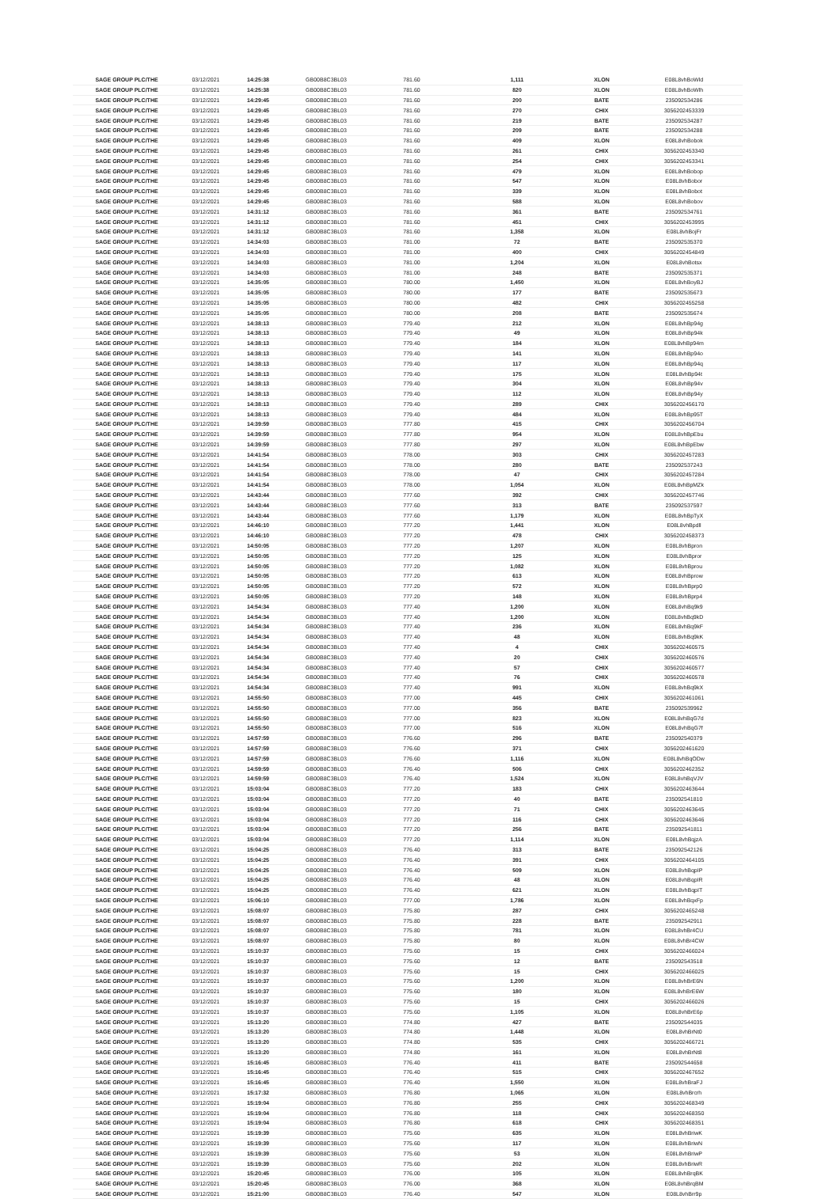| SAGE GROUP PLC/THE | 03/12/2021 | 14:25:38 | GB00B8C3BL03 | 781.60 | 1,111 | XLON | E08L8vhBoWld |
| SAGE GROUP PLC/THE | 03/12/2021 | 14:25:38 | GB00B8C3BL03 | 781.60 | 820 | XLON | E08L8vhBoWlh |
| SAGE GROUP PLC/THE | 03/12/2021 | 14:29:45 | GB00B8C3BL03 | 781.60 | 200 | BATE | 235092534286 |
| SAGE GROUP PLC/THE | 03/12/2021 | 14:29:45 | GB00B8C3BL03 | 781.60 | 270 | CHIX | 3056202453339 |
| SAGE GROUP PLC/THE | 03/12/2021 | 14:29:45 | GB00B8C3BL03 | 781.60 | 219 | BATE | 235092534287 |
| SAGE GROUP PLC/THE | 03/12/2021 | 14:29:45 | GB00B8C3BL03 | 781.60 | 209 | BATE | 235092534288 |
| SAGE GROUP PLC/THE | 03/12/2021 | 14:29:45 | GB00B8C3BL03 | 781.60 | 409 | XLON | E08L8vhBobok |
| SAGE GROUP PLC/THE | 03/12/2021 | 14:29:45 | GB00B8C3BL03 | 781.60 | 261 | CHIX | 3056202453340 |
| SAGE GROUP PLC/THE | 03/12/2021 | 14:29:45 | GB00B8C3BL03 | 781.60 | 254 | CHIX | 3056202453341 |
| SAGE GROUP PLC/THE | 03/12/2021 | 14:29:45 | GB00B8C3BL03 | 781.60 | 479 | XLON | E08L8vhBobop |
| SAGE GROUP PLC/THE | 03/12/2021 | 14:29:45 | GB00B8C3BL03 | 781.60 | 547 | XLON | E08L8vhBobor |
| SAGE GROUP PLC/THE | 03/12/2021 | 14:29:45 | GB00B8C3BL03 | 781.60 | 339 | XLON | E08L8vhBobot |
| SAGE GROUP PLC/THE | 03/12/2021 | 14:29:45 | GB00B8C3BL03 | 781.60 | 588 | XLON | E08L8vhBobov |
| SAGE GROUP PLC/THE | 03/12/2021 | 14:31:12 | GB00B8C3BL03 | 781.60 | 361 | BATE | 235092534761 |
| SAGE GROUP PLC/THE | 03/12/2021 | 14:31:12 | GB00B8C3BL03 | 781.60 | 451 | CHIX | 3056202453995 |
| SAGE GROUP PLC/THE | 03/12/2021 | 14:31:12 | GB00B8C3BL03 | 781.60 | 1,358 | XLON | E08L8vhBojFr |
| SAGE GROUP PLC/THE | 03/12/2021 | 14:34:03 | GB00B8C3BL03 | 781.00 | 72 | BATE | 235092535370 |
| SAGE GROUP PLC/THE | 03/12/2021 | 14:34:03 | GB00B8C3BL03 | 781.00 | 400 | CHIX | 3056202454849 |
| SAGE GROUP PLC/THE | 03/12/2021 | 14:34:03 | GB00B8C3BL03 | 781.00 | 1,204 | XLON | E08L8vhBotsx |
| SAGE GROUP PLC/THE | 03/12/2021 | 14:34:03 | GB00B8C3BL03 | 781.00 | 248 | BATE | 235092535371 |
| SAGE GROUP PLC/THE | 03/12/2021 | 14:35:05 | GB00B8C3BL03 | 780.00 | 1,450 | XLON | E08L8vhBoyBJ |
| SAGE GROUP PLC/THE | 03/12/2021 | 14:35:05 | GB00B8C3BL03 | 780.00 | 177 | BATE | 235092535673 |
| SAGE GROUP PLC/THE | 03/12/2021 | 14:35:05 | GB00B8C3BL03 | 780.00 | 482 | CHIX | 3056202455258 |
| SAGE GROUP PLC/THE | 03/12/2021 | 14:35:05 | GB00B8C3BL03 | 780.00 | 208 | BATE | 235092535674 |
| SAGE GROUP PLC/THE | 03/12/2021 | 14:38:13 | GB00B8C3BL03 | 779.40 | 212 | XLON | E08L8vhBp94g |
| SAGE GROUP PLC/THE | 03/12/2021 | 14:38:13 | GB00B8C3BL03 | 779.40 | 49 | XLON | E08L8vhBp94k |
| SAGE GROUP PLC/THE | 03/12/2021 | 14:38:13 | GB00B8C3BL03 | 779.40 | 184 | XLON | E08L8vhBp94m |
| SAGE GROUP PLC/THE | 03/12/2021 | 14:38:13 | GB00B8C3BL03 | 779.40 | 141 | XLON | E08L8vhBp94o |
| SAGE GROUP PLC/THE | 03/12/2021 | 14:38:13 | GB00B8C3BL03 | 779.40 | 117 | XLON | E08L8vhBp94q |
| SAGE GROUP PLC/THE | 03/12/2021 | 14:38:13 | GB00B8C3BL03 | 779.40 | 175 | XLON | E08L8vhBp94t |
| SAGE GROUP PLC/THE | 03/12/2021 | 14:38:13 | GB00B8C3BL03 | 779.40 | 304 | XLON | E08L8vhBp94v |
| SAGE GROUP PLC/THE | 03/12/2021 | 14:38:13 | GB00B8C3BL03 | 779.40 | 112 | XLON | E08L8vhBp94y |
| SAGE GROUP PLC/THE | 03/12/2021 | 14:38:13 | GB00B8C3BL03 | 779.40 | 289 | CHIX | 3056202456170 |
| SAGE GROUP PLC/THE | 03/12/2021 | 14:38:13 | GB00B8C3BL03 | 779.40 | 484 | XLON | E08L8vhBp95T |
| SAGE GROUP PLC/THE | 03/12/2021 | 14:39:59 | GB00B8C3BL03 | 777.80 | 415 | CHIX | 3056202456704 |
| SAGE GROUP PLC/THE | 03/12/2021 | 14:39:59 | GB00B8C3BL03 | 777.80 | 954 | XLON | E08L8vhBpEbu |
| SAGE GROUP PLC/THE | 03/12/2021 | 14:39:59 | GB00B8C3BL03 | 777.80 | 297 | XLON | E08L8vhBpEbw |
| SAGE GROUP PLC/THE | 03/12/2021 | 14:41:54 | GB00B8C3BL03 | 778.00 | 303 | CHIX | 3056202457283 |
| SAGE GROUP PLC/THE | 03/12/2021 | 14:41:54 | GB00B8C3BL03 | 778.00 | 280 | BATE | 235092537243 |
| SAGE GROUP PLC/THE | 03/12/2021 | 14:41:54 | GB00B8C3BL03 | 778.00 | 47 | CHIX | 3056202457284 |
| SAGE GROUP PLC/THE | 03/12/2021 | 14:41:54 | GB00B8C3BL03 | 778.00 | 1,054 | XLON | E08L8vhBpMZk |
| SAGE GROUP PLC/THE | 03/12/2021 | 14:43:44 | GB00B8C3BL03 | 777.60 | 392 | CHIX | 3056202457746 |
| SAGE GROUP PLC/THE | 03/12/2021 | 14:43:44 | GB00B8C3BL03 | 777.60 | 313 | BATE | 235092537597 |
| SAGE GROUP PLC/THE | 03/12/2021 | 14:43:44 | GB00B8C3BL03 | 777.60 | 1,179 | XLON | E08L8vhBpTyX |
| SAGE GROUP PLC/THE | 03/12/2021 | 14:46:10 | GB00B8C3BL03 | 777.20 | 1,441 | XLON | E08L8vhBpdll |
| SAGE GROUP PLC/THE | 03/12/2021 | 14:46:10 | GB00B8C3BL03 | 777.20 | 478 | CHIX | 3056202458373 |
| SAGE GROUP PLC/THE | 03/12/2021 | 14:50:05 | GB00B8C3BL03 | 777.20 | 1,207 | XLON | E08L8vhBpron |
| SAGE GROUP PLC/THE | 03/12/2021 | 14:50:05 | GB00B8C3BL03 | 777.20 | 125 | XLON | E08L8vhBpror |
| SAGE GROUP PLC/THE | 03/12/2021 | 14:50:05 | GB00B8C3BL03 | 777.20 | 1,082 | XLON | E08L8vhBprou |
| SAGE GROUP PLC/THE | 03/12/2021 | 14:50:05 | GB00B8C3BL03 | 777.20 | 613 | XLON | E08L8vhBprow |
| SAGE GROUP PLC/THE | 03/12/2021 | 14:50:05 | GB00B8C3BL03 | 777.20 | 572 | XLON | E08L8vhBprp0 |
| SAGE GROUP PLC/THE | 03/12/2021 | 14:50:05 | GB00B8C3BL03 | 777.20 | 148 | XLON | E08L8vhBprp4 |
| SAGE GROUP PLC/THE | 03/12/2021 | 14:54:34 | GB00B8C3BL03 | 777.40 | 1,200 | XLON | E08L8vhBq9k9 |
| SAGE GROUP PLC/THE | 03/12/2021 | 14:54:34 | GB00B8C3BL03 | 777.40 | 1,200 | XLON | E08L8vhBq9kD |
| SAGE GROUP PLC/THE | 03/12/2021 | 14:54:34 | GB00B8C3BL03 | 777.40 | 236 | XLON | E08L8vhBq9kF |
| SAGE GROUP PLC/THE | 03/12/2021 | 14:54:34 | GB00B8C3BL03 | 777.40 | 48 | XLON | E08L8vhBq9kK |
| SAGE GROUP PLC/THE | 03/12/2021 | 14:54:34 | GB00B8C3BL03 | 777.40 | 4 | CHIX | 3056202460575 |
| SAGE GROUP PLC/THE | 03/12/2021 | 14:54:34 | GB00B8C3BL03 | 777.40 | 20 | CHIX | 3056202460576 |
| SAGE GROUP PLC/THE | 03/12/2021 | 14:54:34 | GB00B8C3BL03 | 777.40 | 57 | CHIX | 3056202460577 |
| SAGE GROUP PLC/THE | 03/12/2021 | 14:54:34 | GB00B8C3BL03 | 777.40 | 76 | CHIX | 3056202460578 |
| SAGE GROUP PLC/THE | 03/12/2021 | 14:54:34 | GB00B8C3BL03 | 777.40 | 991 | XLON | E08L8vhBq9kX |
| SAGE GROUP PLC/THE | 03/12/2021 | 14:55:50 | GB00B8C3BL03 | 777.00 | 445 | CHIX | 3056202461061 |
| SAGE GROUP PLC/THE | 03/12/2021 | 14:55:50 | GB00B8C3BL03 | 777.00 | 356 | BATE | 235092539962 |
| SAGE GROUP PLC/THE | 03/12/2021 | 14:55:50 | GB00B8C3BL03 | 777.00 | 823 | XLON | E08L8vhBqG7d |
| SAGE GROUP PLC/THE | 03/12/2021 | 14:55:50 | GB00B8C3BL03 | 777.00 | 516 | XLON | E08L8vhBqG7f |
| SAGE GROUP PLC/THE | 03/12/2021 | 14:57:59 | GB00B8C3BL03 | 776.60 | 296 | BATE | 235092540379 |
| SAGE GROUP PLC/THE | 03/12/2021 | 14:57:59 | GB00B8C3BL03 | 776.60 | 371 | CHIX | 3056202461620 |
| SAGE GROUP PLC/THE | 03/12/2021 | 14:57:59 | GB00B8C3BL03 | 776.60 | 1,116 | XLON | E08L8vhBqODw |
| SAGE GROUP PLC/THE | 03/12/2021 | 14:59:59 | GB00B8C3BL03 | 776.40 | 506 | CHIX | 3056202462352 |
| SAGE GROUP PLC/THE | 03/12/2021 | 14:59:59 | GB00B8C3BL03 | 776.40 | 1,524 | XLON | E08L8vhBqVJV |
| SAGE GROUP PLC/THE | 03/12/2021 | 15:03:04 | GB00B8C3BL03 | 777.20 | 183 | CHIX | 3056202463644 |
| SAGE GROUP PLC/THE | 03/12/2021 | 15:03:04 | GB00B8C3BL03 | 777.20 | 40 | BATE | 235092541810 |
| SAGE GROUP PLC/THE | 03/12/2021 | 15:03:04 | GB00B8C3BL03 | 777.20 | 71 | CHIX | 3056202463645 |
| SAGE GROUP PLC/THE | 03/12/2021 | 15:03:04 | GB00B8C3BL03 | 777.20 | 116 | CHIX | 3056202463646 |
| SAGE GROUP PLC/THE | 03/12/2021 | 15:03:04 | GB00B8C3BL03 | 777.20 | 256 | BATE | 235092541811 |
| SAGE GROUP PLC/THE | 03/12/2021 | 15:03:04 | GB00B8C3BL03 | 777.20 | 1,114 | XLON | E08L8vhBqjzA |
| SAGE GROUP PLC/THE | 03/12/2021 | 15:04:25 | GB00B8C3BL03 | 776.40 | 313 | BATE | 235092542126 |
| SAGE GROUP PLC/THE | 03/12/2021 | 15:04:25 | GB00B8C3BL03 | 776.40 | 391 | CHIX | 3056202464105 |
| SAGE GROUP PLC/THE | 03/12/2021 | 15:04:25 | GB00B8C3BL03 | 776.40 | 509 | XLON | E08L8vhBqpIP |
| SAGE GROUP PLC/THE | 03/12/2021 | 15:04:25 | GB00B8C3BL03 | 776.40 | 48 | XLON | E08L8vhBqpIR |
| SAGE GROUP PLC/THE | 03/12/2021 | 15:04:25 | GB00B8C3BL03 | 776.40 | 621 | XLON | E08L8vhBqpIT |
| SAGE GROUP PLC/THE | 03/12/2021 | 15:06:10 | GB00B8C3BL03 | 777.00 | 1,786 | XLON | E08L8vhBqxFp |
| SAGE GROUP PLC/THE | 03/12/2021 | 15:08:07 | GB00B8C3BL03 | 775.80 | 287 | CHIX | 3056202465248 |
| SAGE GROUP PLC/THE | 03/12/2021 | 15:08:07 | GB00B8C3BL03 | 775.80 | 228 | BATE | 235092542911 |
| SAGE GROUP PLC/THE | 03/12/2021 | 15:08:07 | GB00B8C3BL03 | 775.80 | 781 | XLON | E08L8vhBr4CU |
| SAGE GROUP PLC/THE | 03/12/2021 | 15:08:07 | GB00B8C3BL03 | 775.80 | 80 | XLON | E08L8vhBr4CW |
| SAGE GROUP PLC/THE | 03/12/2021 | 15:10:37 | GB00B8C3BL03 | 775.60 | 15 | CHIX | 3056202466024 |
| SAGE GROUP PLC/THE | 03/12/2021 | 15:10:37 | GB00B8C3BL03 | 775.60 | 12 | BATE | 235092543518 |
| SAGE GROUP PLC/THE | 03/12/2021 | 15:10:37 | GB00B8C3BL03 | 775.60 | 15 | CHIX | 3056202466025 |
| SAGE GROUP PLC/THE | 03/12/2021 | 15:10:37 | GB00B8C3BL03 | 775.60 | 1,200 | XLON | E08L8vhBrE6N |
| SAGE GROUP PLC/THE | 03/12/2021 | 15:10:37 | GB00B8C3BL03 | 775.60 | 180 | XLON | E08L8vhBrE6W |
| SAGE GROUP PLC/THE | 03/12/2021 | 15:10:37 | GB00B8C3BL03 | 775.60 | 15 | CHIX | 3056202466026 |
| SAGE GROUP PLC/THE | 03/12/2021 | 15:10:37 | GB00B8C3BL03 | 775.60 | 1,105 | XLON | E08L8vhBrE6p |
| SAGE GROUP PLC/THE | 03/12/2021 | 15:13:20 | GB00B8C3BL03 | 774.80 | 427 | BATE | 235092544035 |
| SAGE GROUP PLC/THE | 03/12/2021 | 15:13:20 | GB00B8C3BL03 | 774.80 | 1,448 | XLON | E08L8vhBrNt0 |
| SAGE GROUP PLC/THE | 03/12/2021 | 15:13:20 | GB00B8C3BL03 | 774.80 | 535 | CHIX | 3056202466721 |
| SAGE GROUP PLC/THE | 03/12/2021 | 15:13:20 | GB00B8C3BL03 | 774.80 | 161 | XLON | E08L8vhBrNt8 |
| SAGE GROUP PLC/THE | 03/12/2021 | 15:16:45 | GB00B8C3BL03 | 776.40 | 411 | BATE | 235092544658 |
| SAGE GROUP PLC/THE | 03/12/2021 | 15:16:45 | GB00B8C3BL03 | 776.40 | 515 | CHIX | 3056202467652 |
| SAGE GROUP PLC/THE | 03/12/2021 | 15:16:45 | GB00B8C3BL03 | 776.40 | 1,550 | XLON | E08L8vhBraFJ |
| SAGE GROUP PLC/THE | 03/12/2021 | 15:17:32 | GB00B8C3BL03 | 776.80 | 1,065 | XLON | E08L8vhBrcrh |
| SAGE GROUP PLC/THE | 03/12/2021 | 15:19:04 | GB00B8C3BL03 | 776.80 | 255 | CHIX | 3056202468349 |
| SAGE GROUP PLC/THE | 03/12/2021 | 15:19:04 | GB00B8C3BL03 | 776.80 | 118 | CHIX | 3056202468350 |
| SAGE GROUP PLC/THE | 03/12/2021 | 15:19:04 | GB00B8C3BL03 | 776.80 | 618 | CHIX | 3056202468351 |
| SAGE GROUP PLC/THE | 03/12/2021 | 15:19:39 | GB00B8C3BL03 | 775.60 | 635 | XLON | E08L8vhBriwK |
| SAGE GROUP PLC/THE | 03/12/2021 | 15:19:39 | GB00B8C3BL03 | 775.60 | 117 | XLON | E08L8vhBriwN |
| SAGE GROUP PLC/THE | 03/12/2021 | 15:19:39 | GB00B8C3BL03 | 775.60 | 53 | XLON | E08L8vhBriwP |
| SAGE GROUP PLC/THE | 03/12/2021 | 15:19:39 | GB00B8C3BL03 | 775.60 | 202 | XLON | E08L8vhBriwR |
| SAGE GROUP PLC/THE | 03/12/2021 | 15:20:45 | GB00B8C3BL03 | 776.00 | 105 | XLON | E08L8vhBrqBK |
| SAGE GROUP PLC/THE | 03/12/2021 | 15:20:45 | GB00B8C3BL03 | 776.00 | 368 | XLON | E08L8vhBrqBM |
| SAGE GROUP PLC/THE | 03/12/2021 | 15:21:00 | GB00B8C3BL03 | 776.40 | 547 | XLON | E08L8vhBrr9p |